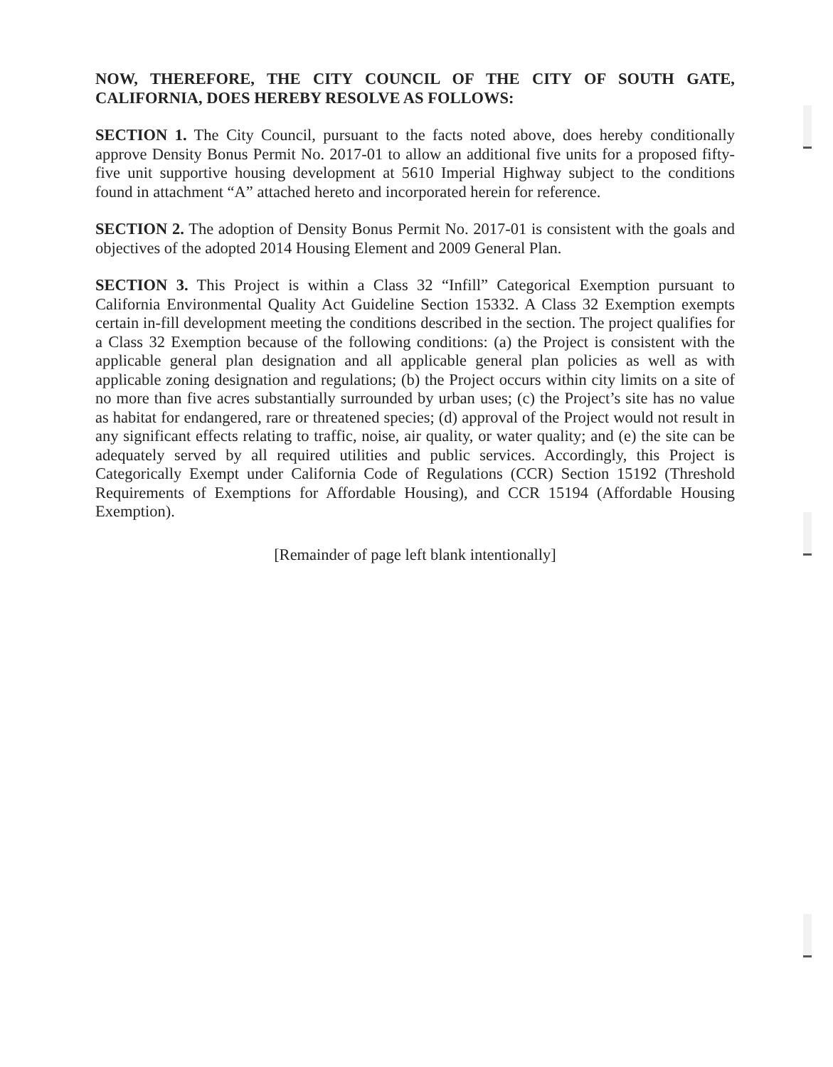NOW, THEREFORE, THE CITY COUNCIL OF THE CITY OF SOUTH GATE, CALIFORNIA, DOES HEREBY RESOLVE AS FOLLOWS:
SECTION 1. The City Council, pursuant to the facts noted above, does hereby conditionally approve Density Bonus Permit No. 2017-01 to allow an additional five units for a proposed fifty-five unit supportive housing development at 5610 Imperial Highway subject to the conditions found in attachment “A” attached hereto and incorporated herein for reference.
SECTION 2. The adoption of Density Bonus Permit No. 2017-01 is consistent with the goals and objectives of the adopted 2014 Housing Element and 2009 General Plan.
SECTION 3. This Project is within a Class 32 “Infill” Categorical Exemption pursuant to California Environmental Quality Act Guideline Section 15332. A Class 32 Exemption exempts certain in-fill development meeting the conditions described in the section. The project qualifies for a Class 32 Exemption because of the following conditions: (a) the Project is consistent with the applicable general plan designation and all applicable general plan policies as well as with applicable zoning designation and regulations; (b) the Project occurs within city limits on a site of no more than five acres substantially surrounded by urban uses; (c) the Project’s site has no value as habitat for endangered, rare or threatened species; (d) approval of the Project would not result in any significant effects relating to traffic, noise, air quality, or water quality; and (e) the site can be adequately served by all required utilities and public services. Accordingly, this Project is Categorically Exempt under California Code of Regulations (CCR) Section 15192 (Threshold Requirements of Exemptions for Affordable Housing), and CCR 15194 (Affordable Housing Exemption).
[Remainder of page left blank intentionally]